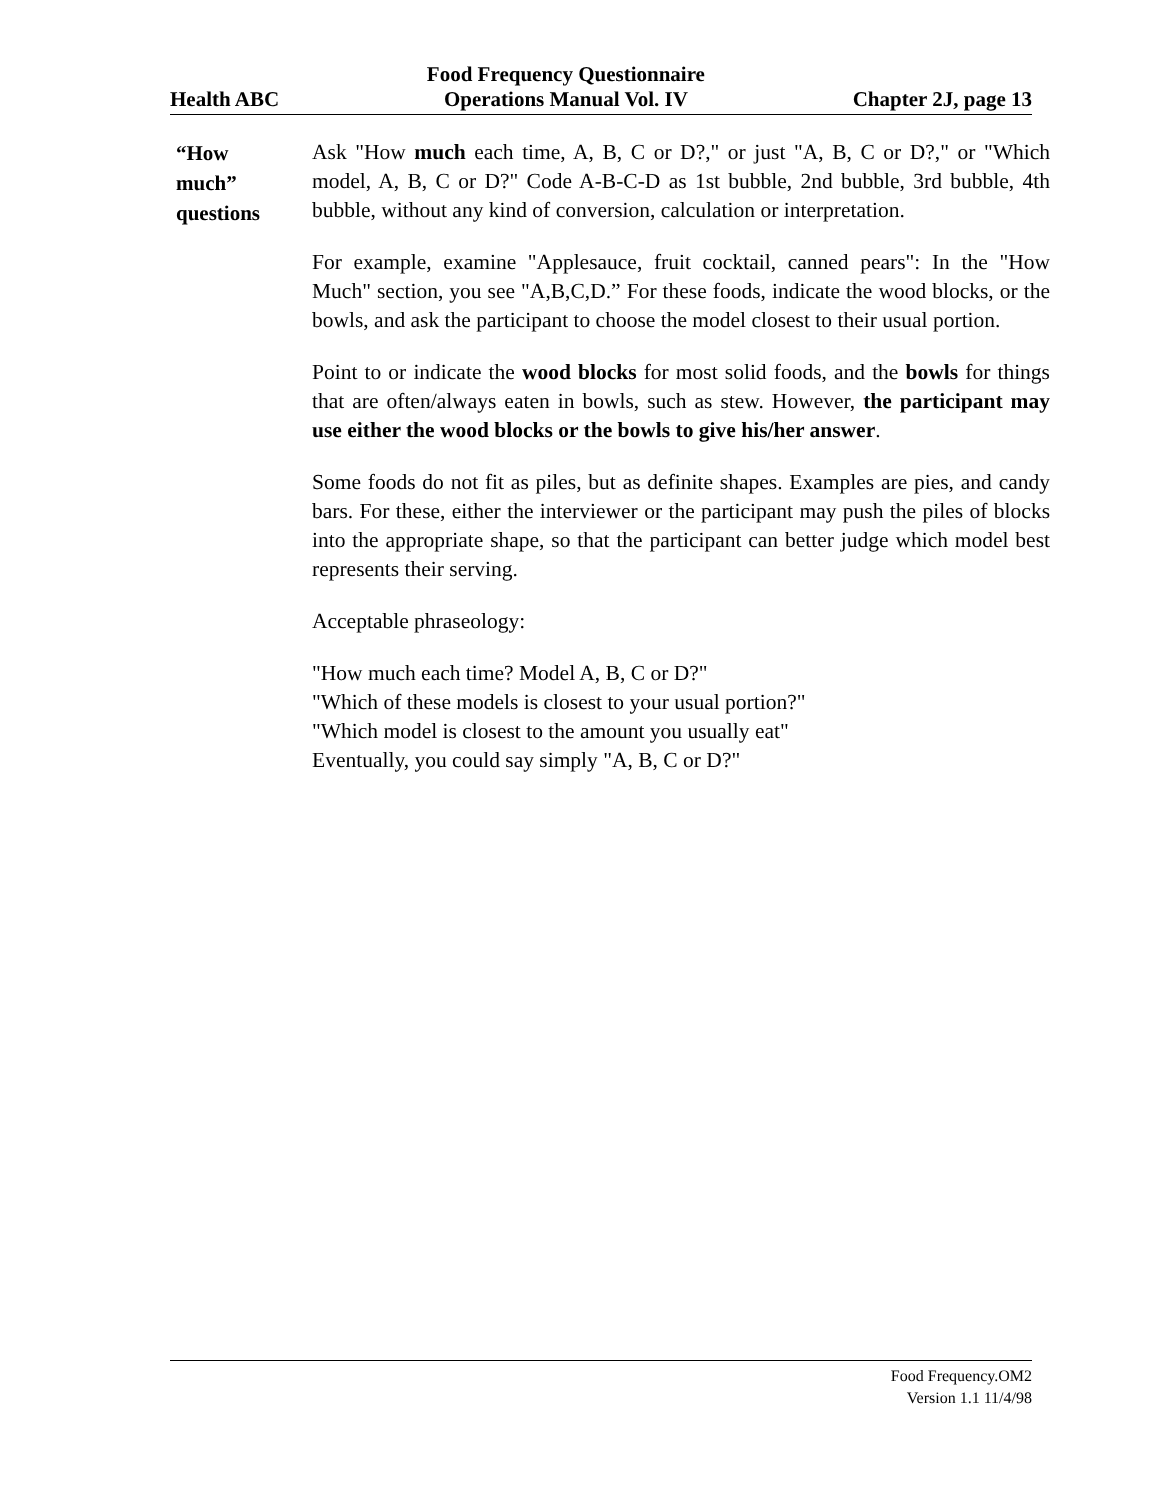Health ABC
Food Frequency Questionnaire
Operations Manual Vol. IV
Chapter 2J, page 13
“How
much”
questions
Ask "How much each time, A, B, C or D?," or just "A, B, C or D?," or "Which model, A, B, C or D?" Code A-B-C-D as 1st bubble, 2nd bubble, 3rd bubble, 4th bubble, without any kind of conversion, calculation or interpretation.
For example, examine "Applesauce, fruit cocktail, canned pears": In the "How Much" section, you see "A,B,C,D.” For these foods, indicate the wood blocks, or the bowls, and ask the participant to choose the model closest to their usual portion.
Point to or indicate the wood blocks for most solid foods, and the bowls for things that are often/always eaten in bowls, such as stew. However, the participant may use either the wood blocks or the bowls to give his/her answer.
Some foods do not fit as piles, but as definite shapes. Examples are pies, and candy bars. For these, either the interviewer or the participant may push the piles of blocks into the appropriate shape, so that the participant can better judge which model best represents their serving.
Acceptable phraseology:
"How much each time? Model A, B, C or D?"
"Which of these models is closest to your usual portion?"
"Which model is closest to the amount you usually eat"
Eventually, you could say simply "A, B, C or D?"
Food Frequency.OM2
Version 1.1 11/4/98